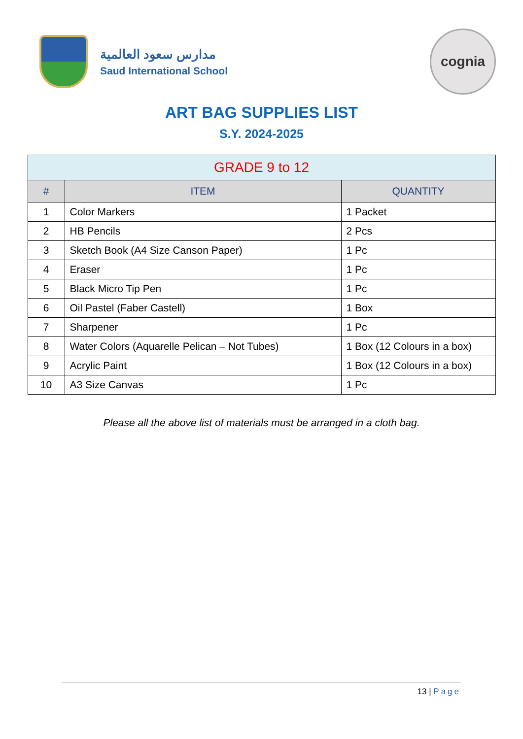مدارس سعود العالمية
Saud International School
cognia
ART BAG SUPPLIES LIST
S.Y. 2024-2025
| GRADE 9 to 12 | | |
| --- | --- | --- |
| # | ITEM | QUANTITY |
| 1 | Color Markers | 1 Packet |
| 2 | HB Pencils | 2 Pcs |
| 3 | Sketch Book (A4 Size Canson Paper) | 1 Pc |
| 4 | Eraser | 1 Pc |
| 5 | Black Micro Tip Pen | 1 Pc |
| 6 | Oil Pastel (Faber Castell) | 1 Box |
| 7 | Sharpener | 1 Pc |
| 8 | Water Colors (Aquarelle Pelican – Not Tubes) | 1 Box (12 Colours in a box) |
| 9 | Acrylic Paint | 1 Box (12 Colours in a box) |
| 10 | A3 Size Canvas | 1 Pc |
Please all the above list of materials must be arranged in a cloth bag.
13 | Page